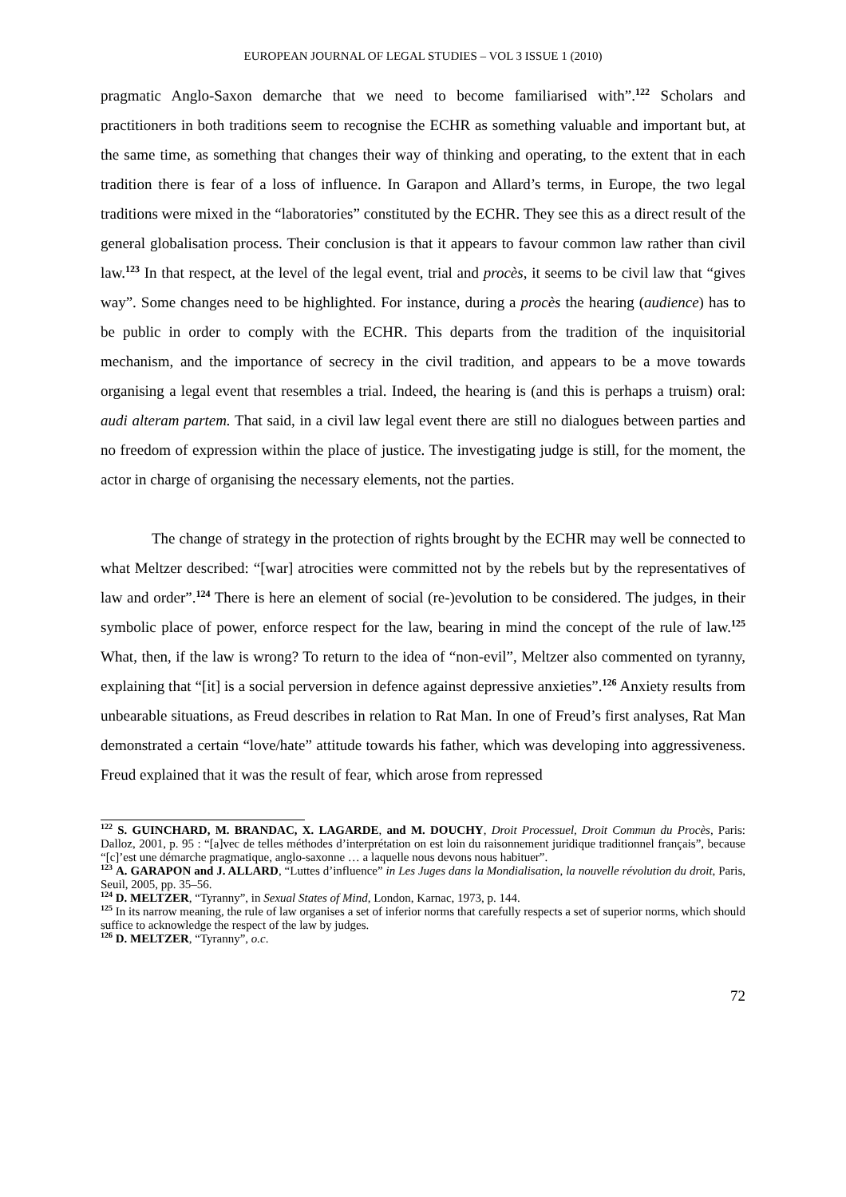EUROPEAN JOURNAL OF LEGAL STUDIES – VOL 3 ISSUE 1 (2010)
pragmatic Anglo-Saxon demarche that we need to become familiarised with”.<sup>122</sup> Scholars and practitioners in both traditions seem to recognise the ECHR as something valuable and important but, at the same time, as something that changes their way of thinking and operating, to the extent that in each tradition there is fear of a loss of influence. In Garapon and Allard’s terms, in Europe, the two legal traditions were mixed in the “laboratories” constituted by the ECHR. They see this as a direct result of the general globalisation process. Their conclusion is that it appears to favour common law rather than civil law.<sup>123</sup> In that respect, at the level of the legal event, trial and procès, it seems to be civil law that “gives way”. Some changes need to be highlighted. For instance, during a procès the hearing (audience) has to be public in order to comply with the ECHR. This departs from the tradition of the inquisitorial mechanism, and the importance of secrecy in the civil tradition, and appears to be a move towards organising a legal event that resembles a trial. Indeed, the hearing is (and this is perhaps a truism) oral: audi alteram partem. That said, in a civil law legal event there are still no dialogues between parties and no freedom of expression within the place of justice. The investigating judge is still, for the moment, the actor in charge of organising the necessary elements, not the parties.
The change of strategy in the protection of rights brought by the ECHR may well be connected to what Meltzer described: “[war] atrocities were committed not by the rebels but by the representatives of law and order”.<sup>124</sup> There is here an element of social (re-)evolution to be considered. The judges, in their symbolic place of power, enforce respect for the law, bearing in mind the concept of the rule of law.<sup>125</sup> What, then, if the law is wrong? To return to the idea of “non-evil”, Meltzer also commented on tyranny, explaining that “[it] is a social perversion in defence against depressive anxieties”.<sup>126</sup> Anxiety results from unbearable situations, as Freud describes in relation to Rat Man. In one of Freud’s first analyses, Rat Man demonstrated a certain “love/hate” attitude towards his father, which was developing into aggressiveness. Freud explained that it was the result of fear, which arose from repressed
<sup>122</sup> S. GUINCHARD, M. BRANDAC, X. LAGARDE, and M. DOUCHY, Droit Processuel, Droit Commun du Procès, Paris: Dalloz, 2001, p. 95 : “[a]vec de telles méthodes d’interprétation on est loin du raisonnement juridique traditionnel français”, because “[c]’est une démarche pragmatique, anglo-saxonne … a laquelle nous devons nous habituer”.
<sup>123</sup> A. GARAPON and J. ALLARD, “Luttes d’influence” in Les Juges dans la Mondialisation, la nouvelle révolution du droit, Paris, Seuil, 2005, pp. 35–56.
<sup>124</sup> D. MELTZER, “Tyranny”, in Sexual States of Mind, London, Karnac, 1973, p. 144.
<sup>125</sup> In its narrow meaning, the rule of law organises a set of inferior norms that carefully respects a set of superior norms, which should suffice to acknowledge the respect of the law by judges.
<sup>126</sup> D. MELTZER, “Tyranny”, o.c.
72